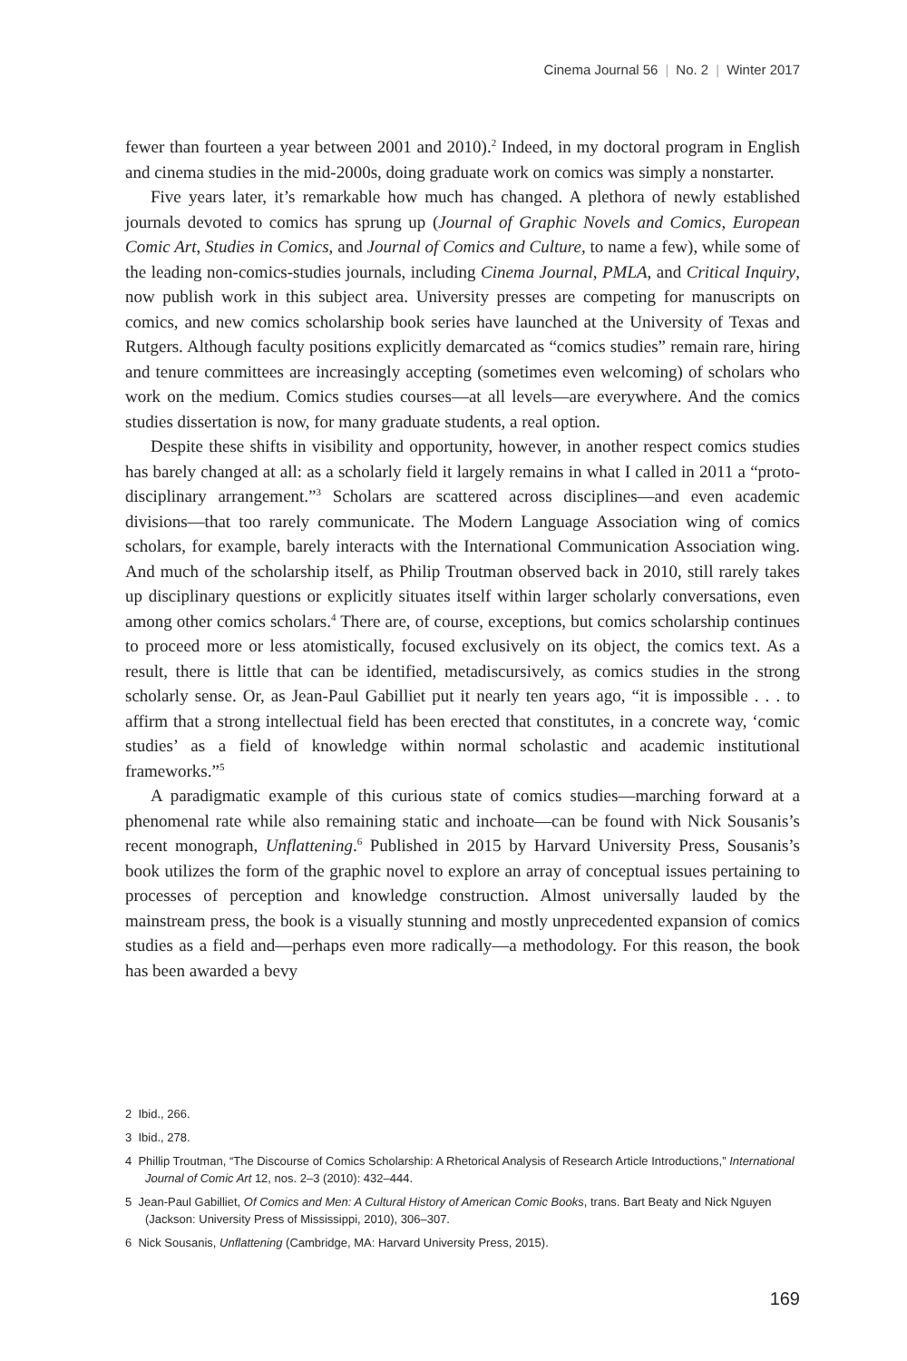Cinema Journal 56 | No. 2 | Winter 2017
fewer than fourteen a year between 2001 and 2010).<sup>2</sup> Indeed, in my doctoral program in English and cinema studies in the mid-2000s, doing graduate work on comics was simply a nonstarter.
Five years later, it’s remarkable how much has changed. A plethora of newly established journals devoted to comics has sprung up (Journal of Graphic Novels and Comics, European Comic Art, Studies in Comics, and Journal of Comics and Culture, to name a few), while some of the leading non-comics-studies journals, including Cinema Journal, PMLA, and Critical Inquiry, now publish work in this subject area. University presses are competing for manuscripts on comics, and new comics scholarship book series have launched at the University of Texas and Rutgers. Although faculty positions explicitly demarcated as “comics studies” remain rare, hiring and tenure committees are increasingly accepting (sometimes even welcoming) of scholars who work on the medium. Comics studies courses—at all levels—are everywhere. And the comics studies dissertation is now, for many graduate students, a real option.
Despite these shifts in visibility and opportunity, however, in another respect comics studies has barely changed at all: as a scholarly field it largely remains in what I called in 2011 a “proto-disciplinary arrangement.”<sup>3</sup> Scholars are scattered across disciplines—and even academic divisions—that too rarely communicate. The Modern Language Association wing of comics scholars, for example, barely interacts with the International Communication Association wing. And much of the scholarship itself, as Philip Troutman observed back in 2010, still rarely takes up disciplinary questions or explicitly situates itself within larger scholarly conversations, even among other comics scholars.<sup>4</sup> There are, of course, exceptions, but comics scholarship continues to proceed more or less atomistically, focused exclusively on its object, the comics text. As a result, there is little that can be identified, metadiscursively, as comics studies in the strong scholarly sense. Or, as Jean-Paul Gabilliet put it nearly ten years ago, “it is impossible . . . to affirm that a strong intellectual field has been erected that constitutes, in a concrete way, ‘comic studies’ as a field of knowledge within normal scholastic and academic institutional frameworks.”<sup>5</sup>
A paradigmatic example of this curious state of comics studies—marching forward at a phenomenal rate while also remaining static and inchoate—can be found with Nick Sousanis’s recent monograph, Unflattening.<sup>6</sup> Published in 2015 by Harvard University Press, Sousanis’s book utilizes the form of the graphic novel to explore an array of conceptual issues pertaining to processes of perception and knowledge construction. Almost universally lauded by the mainstream press, the book is a visually stunning and mostly unprecedented expansion of comics studies as a field and—perhaps even more radically—a methodology. For this reason, the book has been awarded a bevy
2 Ibid., 266.
3 Ibid., 278.
4 Phillip Troutman, “The Discourse of Comics Scholarship: A Rhetorical Analysis of Research Article Introductions,” International Journal of Comic Art 12, nos. 2–3 (2010): 432–444.
5 Jean-Paul Gabilliet, Of Comics and Men: A Cultural History of American Comic Books, trans. Bart Beaty and Nick Nguyen (Jackson: University Press of Mississippi, 2010), 306–307.
6 Nick Sousanis, Unflattening (Cambridge, MA: Harvard University Press, 2015).
169